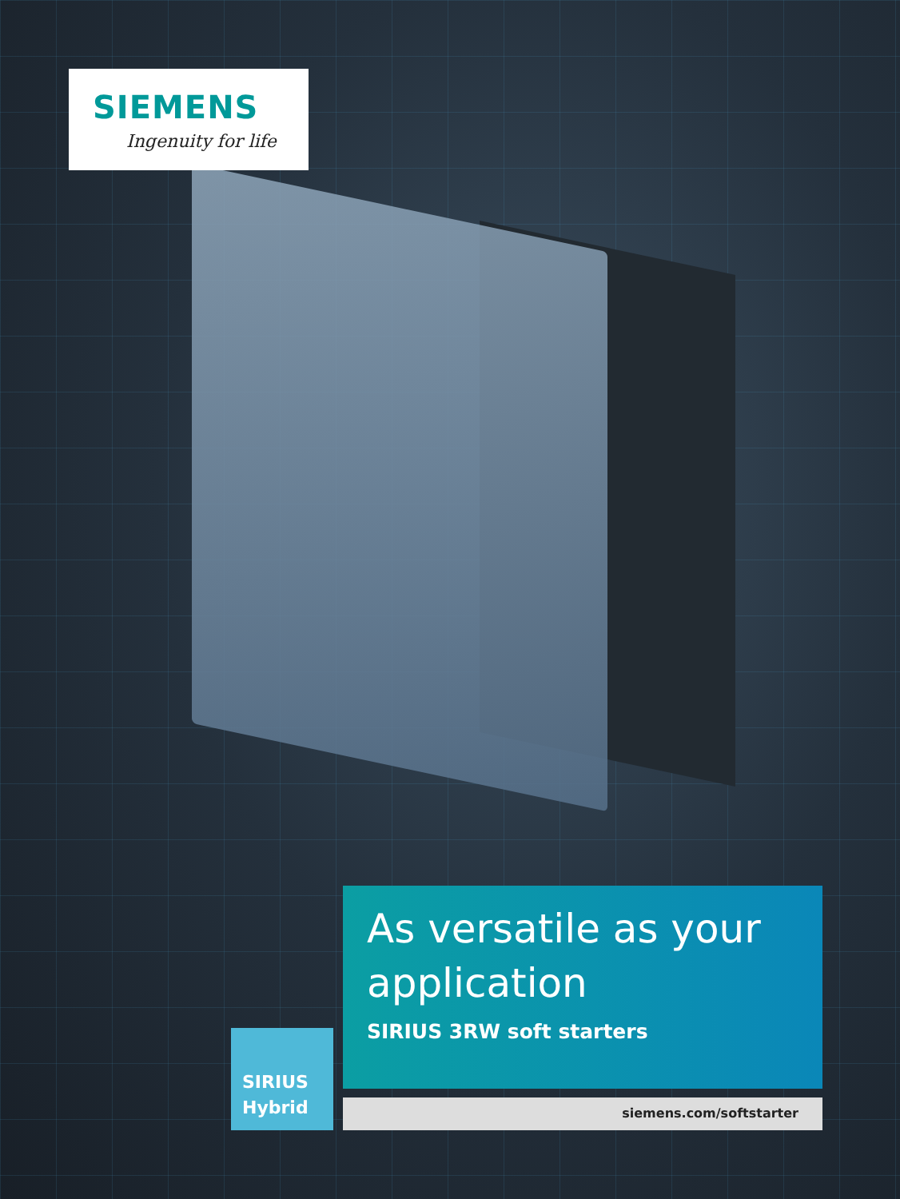SIEMENS
Ingenuity for life
As versatile as your application
SIRIUS 3RW soft starters
SIRIUS
Hybrid
siemens.com/softstarter